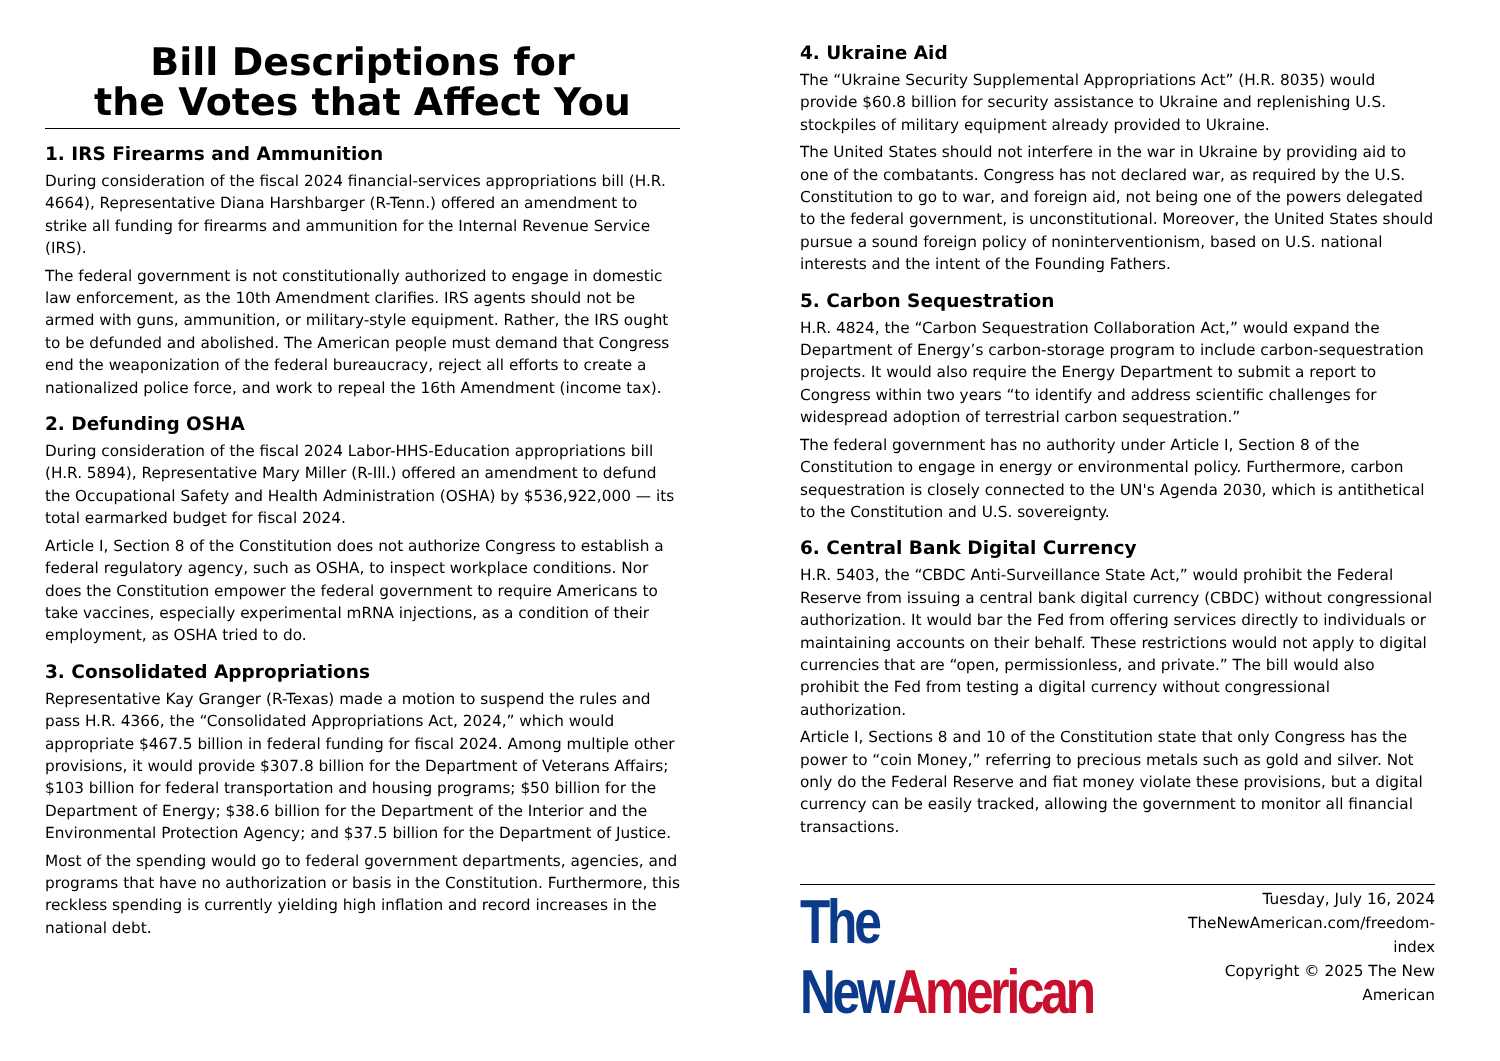Bill Descriptions for
the Votes that Affect You
1. IRS Firearms and Ammunition
During consideration of the fiscal 2024 financial-services appropriations bill (H.R. 4664), Representative Diana Harshbarger (R-Tenn.) offered an amendment to strike all funding for firearms and ammunition for the Internal Revenue Service (IRS).
The federal government is not constitutionally authorized to engage in domestic law enforcement, as the 10th Amendment clarifies. IRS agents should not be armed with guns, ammunition, or military-style equipment. Rather, the IRS ought to be defunded and abolished. The American people must demand that Congress end the weaponization of the federal bureaucracy, reject all efforts to create a nationalized police force, and work to repeal the 16th Amendment (income tax).
2. Defunding OSHA
During consideration of the fiscal 2024 Labor-HHS-Education appropriations bill (H.R. 5894), Representative Mary Miller (R-Ill.) offered an amendment to defund the Occupational Safety and Health Administration (OSHA) by $536,922,000 — its total earmarked budget for fiscal 2024.
Article I, Section 8 of the Constitution does not authorize Congress to establish a federal regulatory agency, such as OSHA, to inspect workplace conditions. Nor does the Constitution empower the federal government to require Americans to take vaccines, especially experimental mRNA injections, as a condition of their employment, as OSHA tried to do.
3. Consolidated Appropriations
Representative Kay Granger (R-Texas) made a motion to suspend the rules and pass H.R. 4366, the “Consolidated Appropriations Act, 2024,” which would appropriate $467.5 billion in federal funding for fiscal 2024. Among multiple other provisions, it would provide $307.8 billion for the Department of Veterans Affairs; $103 billion for federal transportation and housing programs; $50 billion for the Department of Energy; $38.6 billion for the Department of the Interior and the Environmental Protection Agency; and $37.5 billion for the Department of Justice.
Most of the spending would go to federal government departments, agencies, and programs that have no authorization or basis in the Constitution. Furthermore, this reckless spending is currently yielding high inflation and record increases in the national debt.
4. Ukraine Aid
The “Ukraine Security Supplemental Appropriations Act” (H.R. 8035) would provide $60.8 billion for security assistance to Ukraine and replenishing U.S. stockpiles of military equipment already provided to Ukraine.
The United States should not interfere in the war in Ukraine by providing aid to one of the combatants. Congress has not declared war, as required by the U.S. Constitution to go to war, and foreign aid, not being one of the powers delegated to the federal government, is unconstitutional. Moreover, the United States should pursue a sound foreign policy of noninterventionism, based on U.S. national interests and the intent of the Founding Fathers.
5. Carbon Sequestration
H.R. 4824, the “Carbon Sequestration Collaboration Act,” would expand the Department of Energy’s carbon-storage program to include carbon-sequestration projects. It would also require the Energy Department to submit a report to Congress within two years “to identify and address scientific challenges for widespread adoption of terrestrial carbon sequestration.”
The federal government has no authority under Article I, Section 8 of the Constitution to engage in energy or environmental policy. Furthermore, carbon sequestration is closely connected to the UN's Agenda 2030, which is antithetical to the Constitution and U.S. sovereignty.
6. Central Bank Digital Currency
H.R. 5403, the “CBDC Anti-Surveillance State Act,” would prohibit the Federal Reserve from issuing a central bank digital currency (CBDC) without congressional authorization. It would bar the Fed from offering services directly to individuals or maintaining accounts on their behalf. These restrictions would not apply to digital currencies that are “open, permissionless, and private.” The bill would also prohibit the Fed from testing a digital currency without congressional authorization.
Article I, Sections 8 and 10 of the Constitution state that only Congress has the power to “coin Money,” referring to precious metals such as gold and silver. Not only do the Federal Reserve and fiat money violate these provisions, but a digital currency can be easily tracked, allowing the government to monitor all financial transactions.
The New American
Tuesday, July 16, 2024
TheNewAmerican.com/freedom-index
Copyright © 2025 The New American